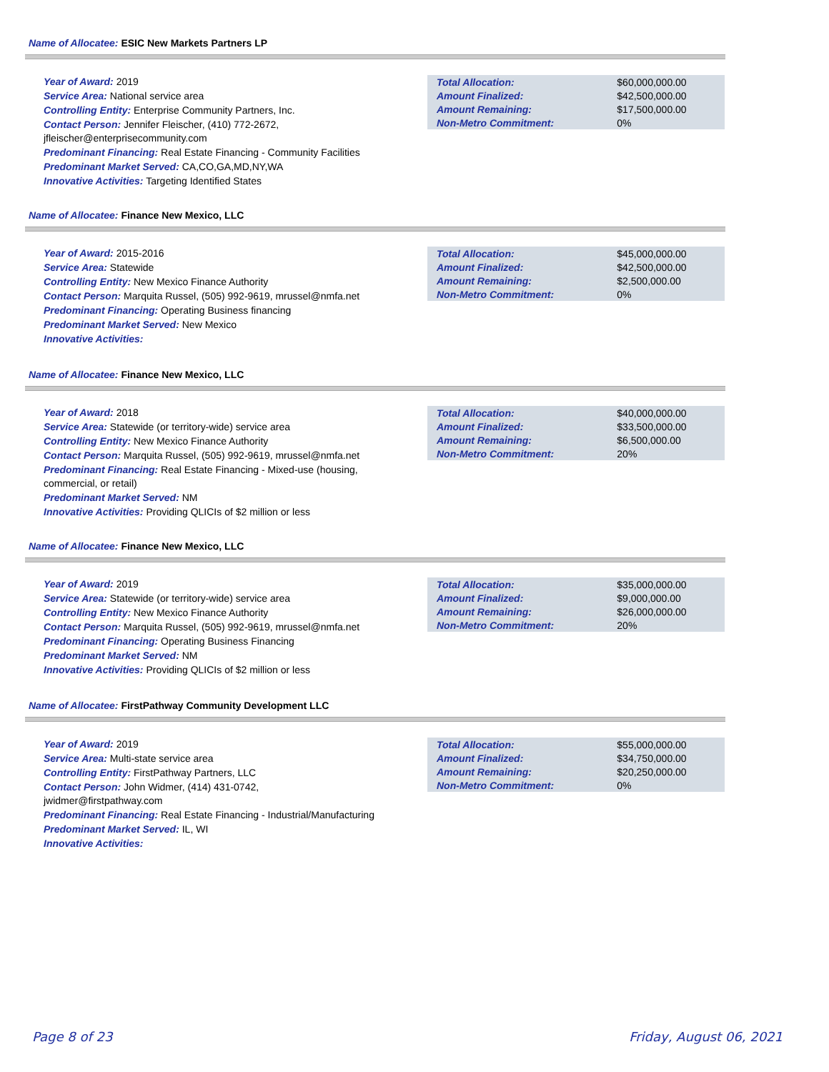Name of Allocatee: ESIC New Markets Partners LP
Year of Award: 2019
Service Area: National service area
Controlling Entity: Enterprise Community Partners, Inc.
Contact Person: Jennifer Fleischer, (410) 772-2672, jfleischer@enterprisecommunity.com
Predominant Financing: Real Estate Financing - Community Facilities
Predominant Market Served: CA,CO,GA,MD,NY,WA
Innovative Activities: Targeting Identified States
| Total Allocation: | $60,000,000.00 |
| Amount Finalized: | $42,500,000.00 |
| Amount Remaining: | $17,500,000.00 |
| Non-Metro Commitment: | 0% |
Name of Allocatee: Finance New Mexico, LLC
Year of Award: 2015-2016
Service Area: Statewide
Controlling Entity: New Mexico Finance Authority
Contact Person: Marquita Russel, (505) 992-9619, mrussel@nmfa.net
Predominant Financing: Operating Business financing
Predominant Market Served: New Mexico
Innovative Activities:
| Total Allocation: | $45,000,000.00 |
| Amount Finalized: | $42,500,000.00 |
| Amount Remaining: | $2,500,000.00 |
| Non-Metro Commitment: | 0% |
Name of Allocatee: Finance New Mexico, LLC
Year of Award: 2018
Service Area: Statewide (or territory-wide) service area
Controlling Entity: New Mexico Finance Authority
Contact Person: Marquita Russel, (505) 992-9619, mrussel@nmfa.net
Predominant Financing: Real Estate Financing - Mixed-use (housing, commercial, or retail)
Predominant Market Served: NM
Innovative Activities: Providing QLICIs of $2 million or less
| Total Allocation: | $40,000,000.00 |
| Amount Finalized: | $33,500,000.00 |
| Amount Remaining: | $6,500,000.00 |
| Non-Metro Commitment: | 20% |
Name of Allocatee: Finance New Mexico, LLC
Year of Award: 2019
Service Area: Statewide (or territory-wide) service area
Controlling Entity: New Mexico Finance Authority
Contact Person: Marquita Russel, (505) 992-9619, mrussel@nmfa.net
Predominant Financing: Operating Business Financing
Predominant Market Served: NM
Innovative Activities: Providing QLICIs of $2 million or less
| Total Allocation: | $35,000,000.00 |
| Amount Finalized: | $9,000,000.00 |
| Amount Remaining: | $26,000,000.00 |
| Non-Metro Commitment: | 20% |
Name of Allocatee: FirstPathway Community Development LLC
Year of Award: 2019
Service Area: Multi-state service area
Controlling Entity: FirstPathway Partners, LLC
Contact Person: John Widmer, (414) 431-0742,
jwidmer@firstpathway.com
Predominant Financing: Real Estate Financing - Industrial/Manufacturing
Predominant Market Served: IL, WI
Innovative Activities:
| Total Allocation: | $55,000,000.00 |
| Amount Finalized: | $34,750,000.00 |
| Amount Remaining: | $20,250,000.00 |
| Non-Metro Commitment: | 0% |
Page 8 of 23 Friday, August 06, 2021